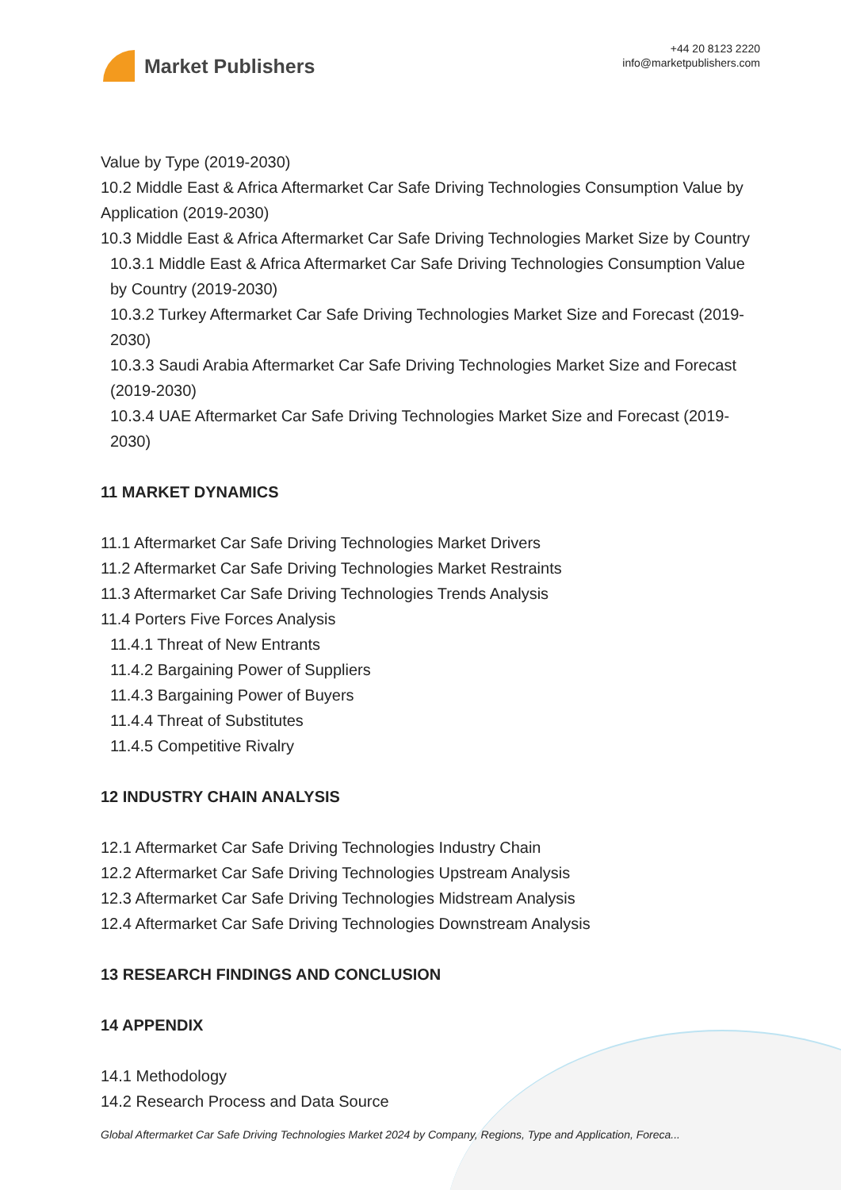Market Publishers
+44 20 8123 2220
info@marketpublishers.com
Value by Type (2019-2030)
10.2 Middle East & Africa Aftermarket Car Safe Driving Technologies Consumption Value by Application (2019-2030)
10.3 Middle East & Africa Aftermarket Car Safe Driving Technologies Market Size by Country
10.3.1 Middle East & Africa Aftermarket Car Safe Driving Technologies Consumption Value by Country (2019-2030)
10.3.2 Turkey Aftermarket Car Safe Driving Technologies Market Size and Forecast (2019-2030)
10.3.3 Saudi Arabia Aftermarket Car Safe Driving Technologies Market Size and Forecast (2019-2030)
10.3.4 UAE Aftermarket Car Safe Driving Technologies Market Size and Forecast (2019-2030)
11 MARKET DYNAMICS
11.1 Aftermarket Car Safe Driving Technologies Market Drivers
11.2 Aftermarket Car Safe Driving Technologies Market Restraints
11.3 Aftermarket Car Safe Driving Technologies Trends Analysis
11.4 Porters Five Forces Analysis
11.4.1 Threat of New Entrants
11.4.2 Bargaining Power of Suppliers
11.4.3 Bargaining Power of Buyers
11.4.4 Threat of Substitutes
11.4.5 Competitive Rivalry
12 INDUSTRY CHAIN ANALYSIS
12.1 Aftermarket Car Safe Driving Technologies Industry Chain
12.2 Aftermarket Car Safe Driving Technologies Upstream Analysis
12.3 Aftermarket Car Safe Driving Technologies Midstream Analysis
12.4 Aftermarket Car Safe Driving Technologies Downstream Analysis
13 RESEARCH FINDINGS AND CONCLUSION
14 APPENDIX
14.1 Methodology
14.2 Research Process and Data Source
Global Aftermarket Car Safe Driving Technologies Market 2024 by Company, Regions, Type and Application, Foreca...